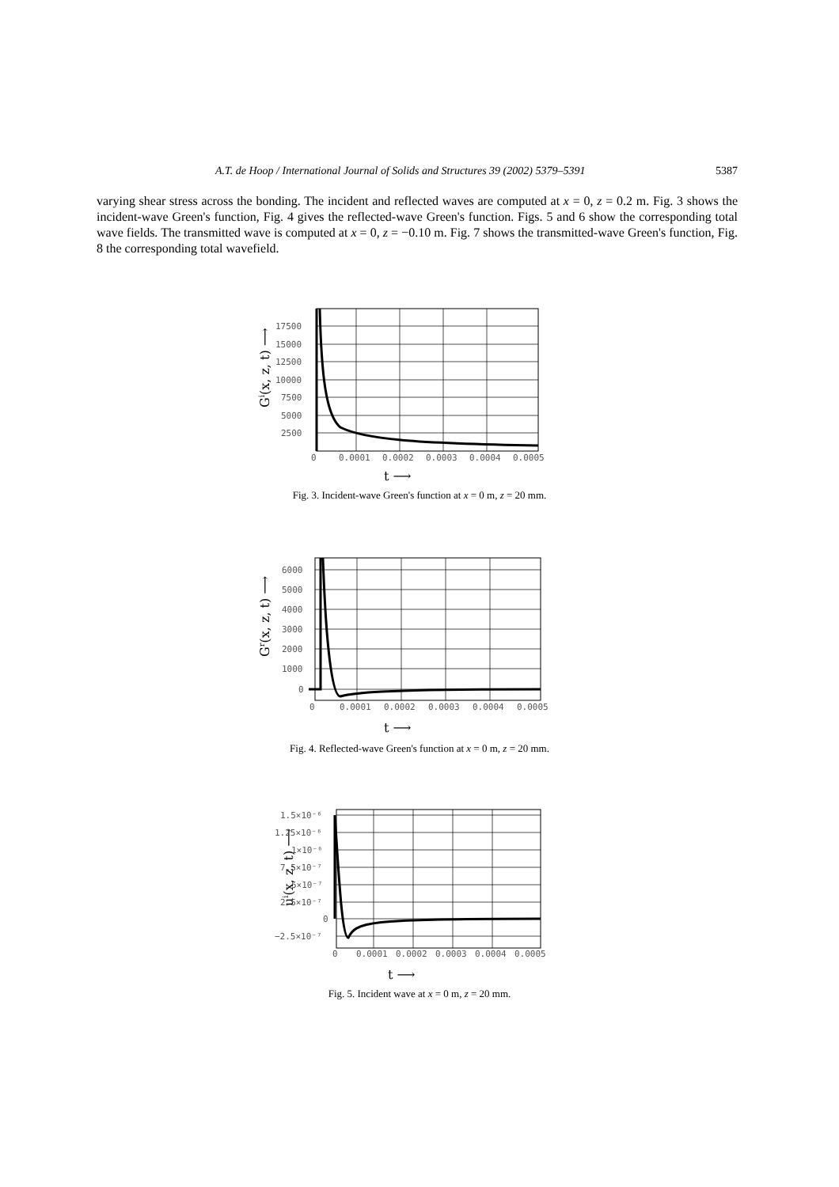A.T. de Hoop / International Journal of Solids and Structures 39 (2002) 5379–5391 5387
varying shear stress across the bonding. The incident and reflected waves are computed at x = 0, z = 0.2 m. Fig. 3 shows the incident-wave Green's function, Fig. 4 gives the reflected-wave Green's function. Figs. 5 and 6 show the corresponding total wave fields. The transmitted wave is computed at x = 0, z = −0.10 m. Fig. 7 shows the transmitted-wave Green's function, Fig. 8 the corresponding total wavefield.
Gi(x, z, t) ⟶
17500
15000
12500
10000
7500
5000
2500
0
0.0001
0.0002
0.0003
0.0004
0.0005
t ⟶
Fig. 3. Incident-wave Green's function at x = 0 m, z = 20 mm.
Gr(x, z, t) ⟶
6000
5000
4000
3000
2000
1000
0
0
0.0001
0.0002
0.0003
0.0004
0.0005
t ⟶
Fig. 4. Reflected-wave Green's function at x = 0 m, z = 20 mm.
ui(x, z, t) ⟶
1.5×10⁻⁶
1.25×10⁻⁶
1×10⁻⁶
7.5×10⁻⁷
5×10⁻⁷
2.5×10⁻⁷
0
−2.5×10⁻⁷
0
0.0001
0.0002
0.0003
0.0004
0.0005
t ⟶
Fig. 5. Incident wave at x = 0 m, z = 20 mm.